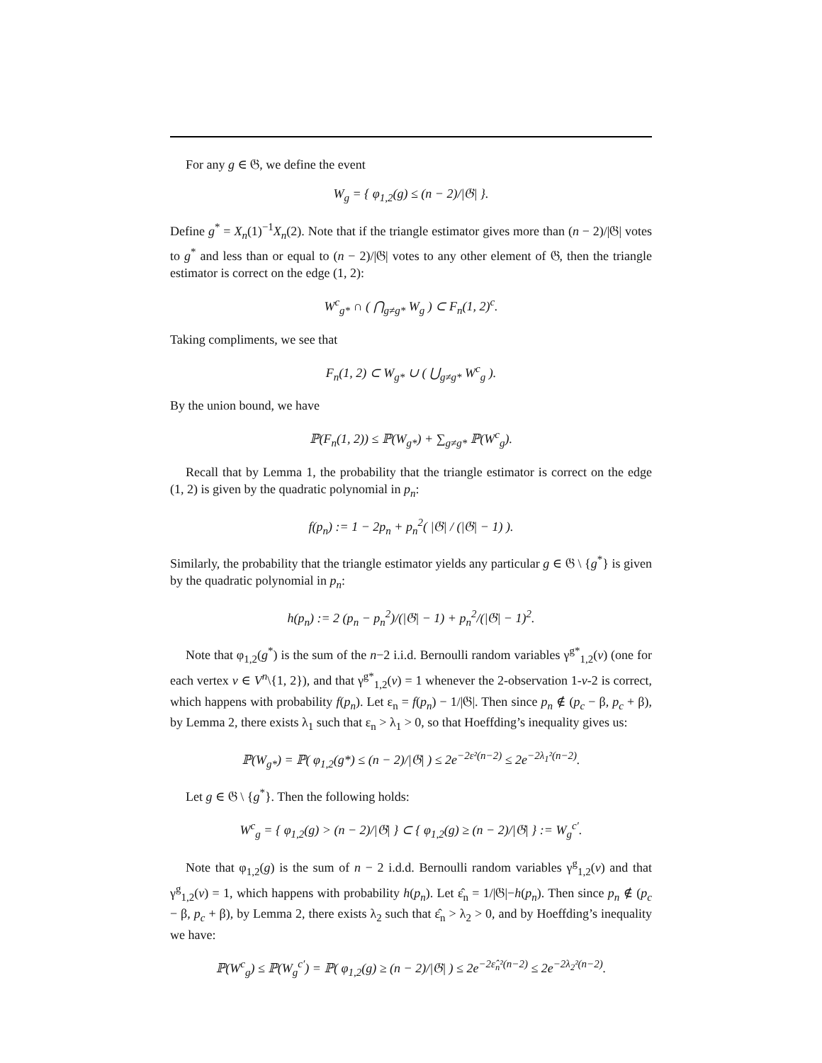For any g ∈ 𝔊, we define the event
W<sub>g</sub> = { φ<sub>1,2</sub>(g) ≤ (n − 2)/|𝔊| }.
Define g<sup>*</sup> = X<sub>n</sub>(1)<sup>−1</sup>X<sub>n</sub>(2). Note that if the triangle estimator gives more than (n − 2)/|𝔊| votes to g<sup>*</sup> and less than or equal to (n − 2)/|𝔊| votes to any other element of 𝔊, then the triangle estimator is correct on the edge (1, 2):
W<sup>c</sup><sub>g*</sub> ∩ ( ⋂<sub>g≠g*</sub> W<sub>g</sub> ) ⊂ F<sub>n</sub>(1, 2)<sup>c</sup>.
Taking compliments, we see that
F<sub>n</sub>(1, 2) ⊂ W<sub>g*</sub> ∪ ( ⋃<sub>g≠g*</sub> W<sup>c</sup><sub>g</sub> ).
By the union bound, we have
ℙ(F<sub>n</sub>(1, 2)) ≤ ℙ(W<sub>g*</sub>) + ∑<sub>g≠g*</sub> ℙ(W<sup>c</sup><sub>g</sub>).
Recall that by Lemma 1, the probability that the triangle estimator is correct on the edge (1, 2) is given by the quadratic polynomial in p<sub>n</sub>:
f(p<sub>n</sub>) := 1 − 2p<sub>n</sub> + p<sub>n</sub><sup>2</sup>( |𝔊| / (|𝔊| − 1) ).
Similarly, the probability that the triangle estimator yields any particular g ∈ 𝔊 \ {g<sup>*</sup>} is given by the quadratic polynomial in p<sub>n</sub>:
h(p<sub>n</sub>) := 2 (p<sub>n</sub> − p<sub>n</sub><sup>2</sup>)/(|𝔊| − 1) + p<sub>n</sub><sup>2</sup>/(|𝔊| − 1)<sup>2</sup>.
Note that φ<sub>1,2</sub>(g<sup>*</sup>) is the sum of the n−2 i.i.d. Bernoulli random variables γ<sup>g*</sup><sub>1,2</sub>(v) (one for each vertex v ∈ V<sup>n</sup>\{1, 2}), and that γ<sup>g*</sup><sub>1,2</sub>(v) = 1 whenever the 2-observation 1-v-2 is correct, which happens with probability f(p<sub>n</sub>). Let ε<sub>n</sub> = f(p<sub>n</sub>) − 1/|𝔊|. Then since p<sub>n</sub> ∉ (p<sub>c</sub> − β, p<sub>c</sub> + β), by Lemma 2, there exists λ<sub>1</sub> such that ε<sub>n</sub> > λ<sub>1</sub> > 0, so that Hoeffding’s inequality gives us:
ℙ(W<sub>g*</sub>) = ℙ( φ<sub>1,2</sub>(g*) ≤ (n − 2)/|𝔊| ) ≤ 2e<sup>−2ε²(n−2)</sup> ≤ 2e<sup>−2λ<sub>1</sub>²(n−2)</sup>.
Let g ∈ 𝔊 \ {g<sup>*</sup>}. Then the following holds:
W<sup>c</sup><sub>g</sub> = { φ<sub>1,2</sub>(g) > (n − 2)/|𝔊| } ⊂ { φ<sub>1,2</sub>(g) ≥ (n − 2)/|𝔊| } := W<sub>g</sub><sup>c′</sup>.
Note that φ<sub>1,2</sub>(g) is the sum of n − 2 i.d.d. Bernoulli random variables γ<sup>g</sup><sub>1,2</sub>(v) and that γ<sup>g</sup><sub>1,2</sub>(v) = 1, which happens with probability h(p<sub>n</sub>). Let ε̂<sub>n</sub> = 1/|𝔊|−h(p<sub>n</sub>). Then since p<sub>n</sub> ∉ (p<sub>c</sub> − β, p<sub>c</sub> + β), by Lemma 2, there exists λ<sub>2</sub> such that ε̂<sub>n</sub> > λ<sub>2</sub> > 0, and by Hoeffding’s inequality we have:
ℙ(W<sup>c</sup><sub>g</sub>) ≤ ℙ(W<sub>g</sub><sup>c′</sup>) = ℙ( φ<sub>1,2</sub>(g) ≥ (n − 2)/|𝔊| ) ≤ 2e<sup>−2ε̂<sub>n</sub>²(n−2)</sup> ≤ 2e<sup>−2λ<sub>2</sub>²(n−2)</sup>.